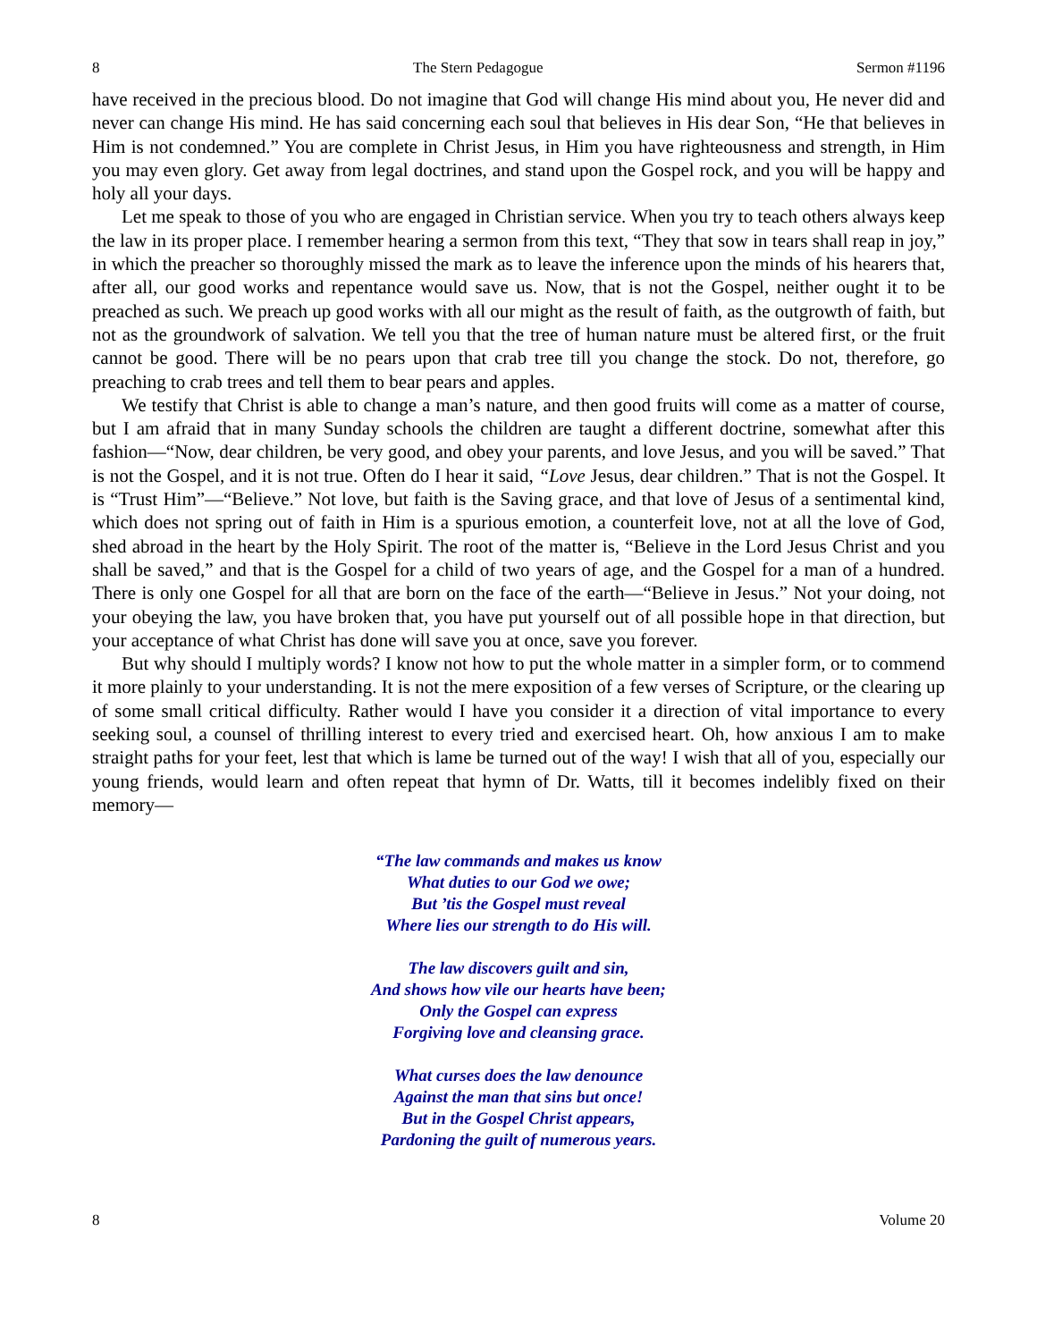8 The Stern Pedagogue Sermon #1196
have received in the precious blood. Do not imagine that God will change His mind about you, He never did and never can change His mind. He has said concerning each soul that believes in His dear Son, “He that believes in Him is not condemned.” You are complete in Christ Jesus, in Him you have righteousness and strength, in Him you may even glory. Get away from legal doctrines, and stand upon the Gospel rock, and you will be happy and holy all your days.
Let me speak to those of you who are engaged in Christian service. When you try to teach others always keep the law in its proper place. I remember hearing a sermon from this text, “They that sow in tears shall reap in joy,” in which the preacher so thoroughly missed the mark as to leave the inference upon the minds of his hearers that, after all, our good works and repentance would save us. Now, that is not the Gospel, neither ought it to be preached as such. We preach up good works with all our might as the result of faith, as the outgrowth of faith, but not as the groundwork of salvation. We tell you that the tree of human nature must be altered first, or the fruit cannot be good. There will be no pears upon that crab tree till you change the stock. Do not, therefore, go preaching to crab trees and tell them to bear pears and apples.
We testify that Christ is able to change a man’s nature, and then good fruits will come as a matter of course, but I am afraid that in many Sunday schools the children are taught a different doctrine, somewhat after this fashion—“Now, dear children, be very good, and obey your parents, and love Jesus, and you will be saved.” That is not the Gospel, and it is not true. Often do I hear it said, “Love Jesus, dear children.” That is not the Gospel. It is “Trust Him”—“Believe.” Not love, but faith is the Saving grace, and that love of Jesus of a sentimental kind, which does not spring out of faith in Him is a spurious emotion, a counterfeit love, not at all the love of God, shed abroad in the heart by the Holy Spirit. The root of the matter is, “Believe in the Lord Jesus Christ and you shall be saved,” and that is the Gospel for a child of two years of age, and the Gospel for a man of a hundred. There is only one Gospel for all that are born on the face of the earth—“Believe in Jesus.” Not your doing, not your obeying the law, you have broken that, you have put yourself out of all possible hope in that direction, but your acceptance of what Christ has done will save you at once, save you forever.
But why should I multiply words? I know not how to put the whole matter in a simpler form, or to commend it more plainly to your understanding. It is not the mere exposition of a few verses of Scripture, or the clearing up of some small critical difficulty. Rather would I have you consider it a direction of vital importance to every seeking soul, a counsel of thrilling interest to every tried and exercised heart. Oh, how anxious I am to make straight paths for your feet, lest that which is lame be turned out of the way! I wish that all of you, especially our young friends, would learn and often repeat that hymn of Dr. Watts, till it becomes indelibly fixed on their memory—
“The law commands and makes us know
What duties to our God we owe;
But ’tis the Gospel must reveal
Where lies our strength to do His will.
The law discovers guilt and sin,
And shows how vile our hearts have been;
Only the Gospel can express
Forgiving love and cleansing grace.
What curses does the law denounce
Against the man that sins but once!
But in the Gospel Christ appears,
Pardoning the guilt of numerous years.
8 Volume 20